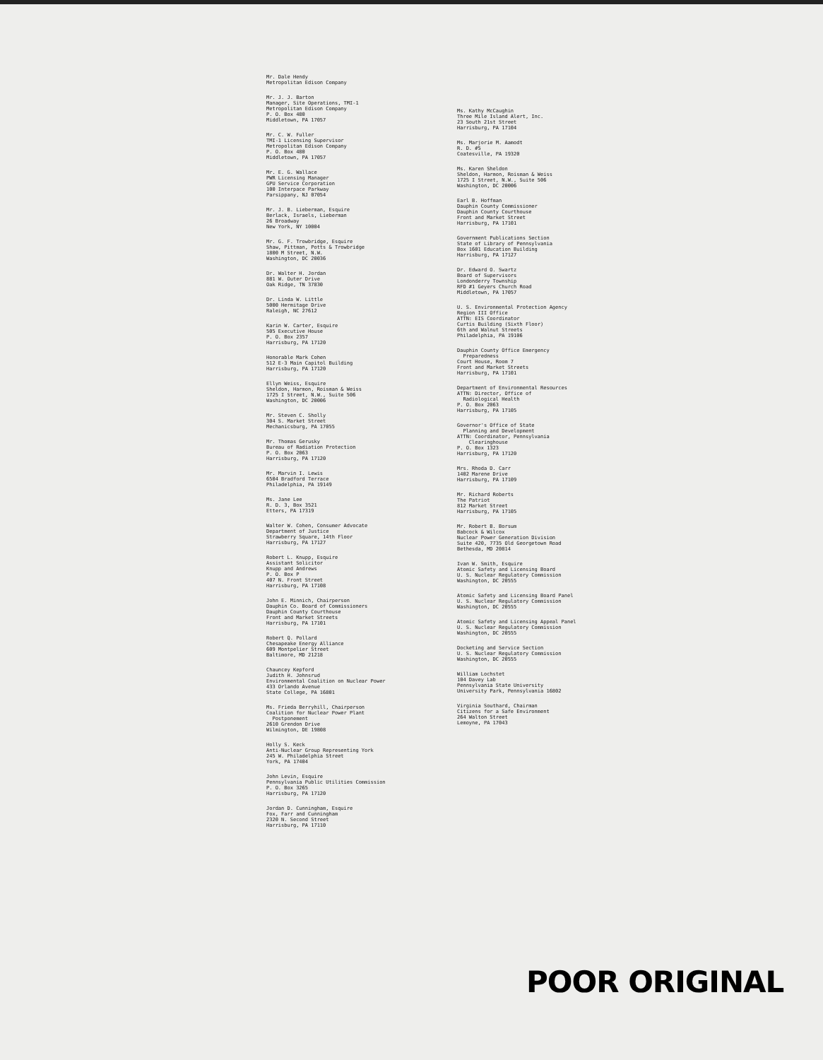Mr. Dale Hendy
Metropolitan Edison Company
Mr. J. J. Barton
Manager, Site Operations, TMI-1
Metropolitan Edison Company
P. O. Box 480
Middletown, PA 17057
Mr. C. W. Fuller
TMI-1 Licensing Supervisor
Metropolitan Edison Company
P. O. Box 480
Middletown, PA 17057
Mr. E. G. Wallace
PWR Licensing Manager
GPU Service Corporation
100 Interpace Parkway
Parsippany, NJ 07054
Mr. J. B. Lieberman, Esquire
Berlack, Israels, Lieberman
26 Broadway
New York, NY 10004
Mr. G. F. Trowbridge, Esquire
Shaw, Pittman, Potts & Trowbridge
1800 M Street, N.W.
Washington, DC 20036
Dr. Walter H. Jordan
881 W. Outer Drive
Oak Ridge, TN 37830
Dr. Linda W. Little
5000 Hermitage Drive
Raleigh, NC 27612
Karin W. Carter, Esquire
505 Executive House
P. O. Box 2357
Harrisburg, PA 17120
Honorable Mark Cohen
512 E-3 Main Capitol Building
Harrisburg, PA 17120
Ellyn Weiss, Esquire
Sheldon, Harmon, Roisman & Weiss
1725 I Street, N.W., Suite 506
Washington, DC 20006
Mr. Steven C. Sholly
304 S. Market Street
Mechanicsburg, PA 17055
Mr. Thomas Gerusky
Bureau of Radiation Protection
P. O. Box 2063
Harrisburg, PA 17120
Mr. Marvin I. Lewis
6504 Bradford Terrace
Philadelphia, PA 19149
Ms. Jane Lee
R. D. 3, Box 3521
Etters, PA 17319
Walter W. Cohen, Consumer Advocate
Department of Justice
Strawberry Square, 14th Floor
Harrisburg, PA 17127
Robert L. Knupp, Esquire
Assistant Solicitor
Knupp and Andrews
P. O. Box P
407 N. Front Street
Harrisburg, PA 17108
John E. Minnich, Chairperson
Dauphin Co. Board of Commissioners
Dauphin County Courthouse
Front and Market Streets
Harrisburg, PA 17101
Robert Q. Pollard
Chesapeake Energy Alliance
609 Montpelier Street
Baltimore, MD 21218
Chauncey Kepford
Judith H. Johnsrud
Environmental Coalition on Nuclear Power
433 Orlando Avenue
State College, PA 16801
Ms. Frieda Berryhill, Chairperson
Coalition for Nuclear Power Plant
Postponement
2610 Grendon Drive
Wilmington, DE 19808
Holly S. Keck
Anti-Nuclear Group Representing York
245 W. Philadelphia Street
York, PA 17404
John Levin, Esquire
Pennsylvania Public Utilities Commission
P. O. Box 3265
Harrisburg, PA 17120
Jordan D. Cunningham, Esquire
Fox, Farr and Cunningham
2320 N. Second Street
Harrisburg, PA 17110
Ms. Kathy McCaughin
Three Mile Island Alert, Inc.
23 South 21st Street
Harrisburg, PA 17104
Ms. Marjorie M. Aamodt
R. D. #5
Coatesville, PA 19320
Ms. Karen Sheldon
Sheldon, Harmon, Roisman & Weiss
1725 I Street, N.W., Suite 506
Washington, DC 20006
Earl B. Hoffman
Dauphin County Commissioner
Dauphin County Courthouse
Front and Market Street
Harrisburg, PA 17101
Government Publications Section
State of Library of Pennsylvania
Box 1601 Education Building
Harrisburg, PA 17127
Dr. Edward O. Swartz
Board of Supervisors
Londonderry Township
RFD #1 Geyers Church Road
Middletown, PA 17057
U. S. Environmental Protection Agency
Region III Office
ATTN: EIS Coordinator
Curtis Building (Sixth Floor)
6th and Walnut Streets
Philadelphia, PA 19106
Dauphin County Office Emergency
Preparedness
Court House, Room 7
Front and Market Streets
Harrisburg, PA 17101
Department of Environmental Resources
ATTN: Director, Office of
Radiological Health
P. O. Box 2063
Harrisburg, PA 17105
Governor's Office of State
Planning and Development
ATTN: Coordinator, Pennsylvania
Clearinghouse
P. O. Box 1323
Harrisburg, PA 17120
Mrs. Rhoda D. Carr
1402 Marene Drive
Harrisburg, PA 17109
Mr. Richard Roberts
The Patriot
812 Market Street
Harrisburg, PA 17105
Mr. Robert B. Borsum
Babcock & Wilcox
Nuclear Power Generation Division
Suite 420, 7735 Old Georgetown Road
Bethesda, MD 20814
Ivan W. Smith, Esquire
Atomic Safety and Licensing Board
U. S. Nuclear Regulatory Commission
Washington, DC 20555
Atomic Safety and Licensing Board Panel
U. S. Nuclear Regulatory Commission
Washington, DC 20555
Atomic Safety and Licensing Appeal Panel
U. S. Nuclear Regulatory Commission
Washington, DC 20555
Docketing and Service Section
U. S. Nuclear Regulatory Commission
Washington, DC 20555
William Lochstet
104 Davey Lab
Pennsylvania State University
University Park, Pennsylvania 16802
Virginia Southard, Chairman
Citizens for a Safe Environment
264 Walton Street
Lemoyne, PA 17043
POOR ORIGINAL